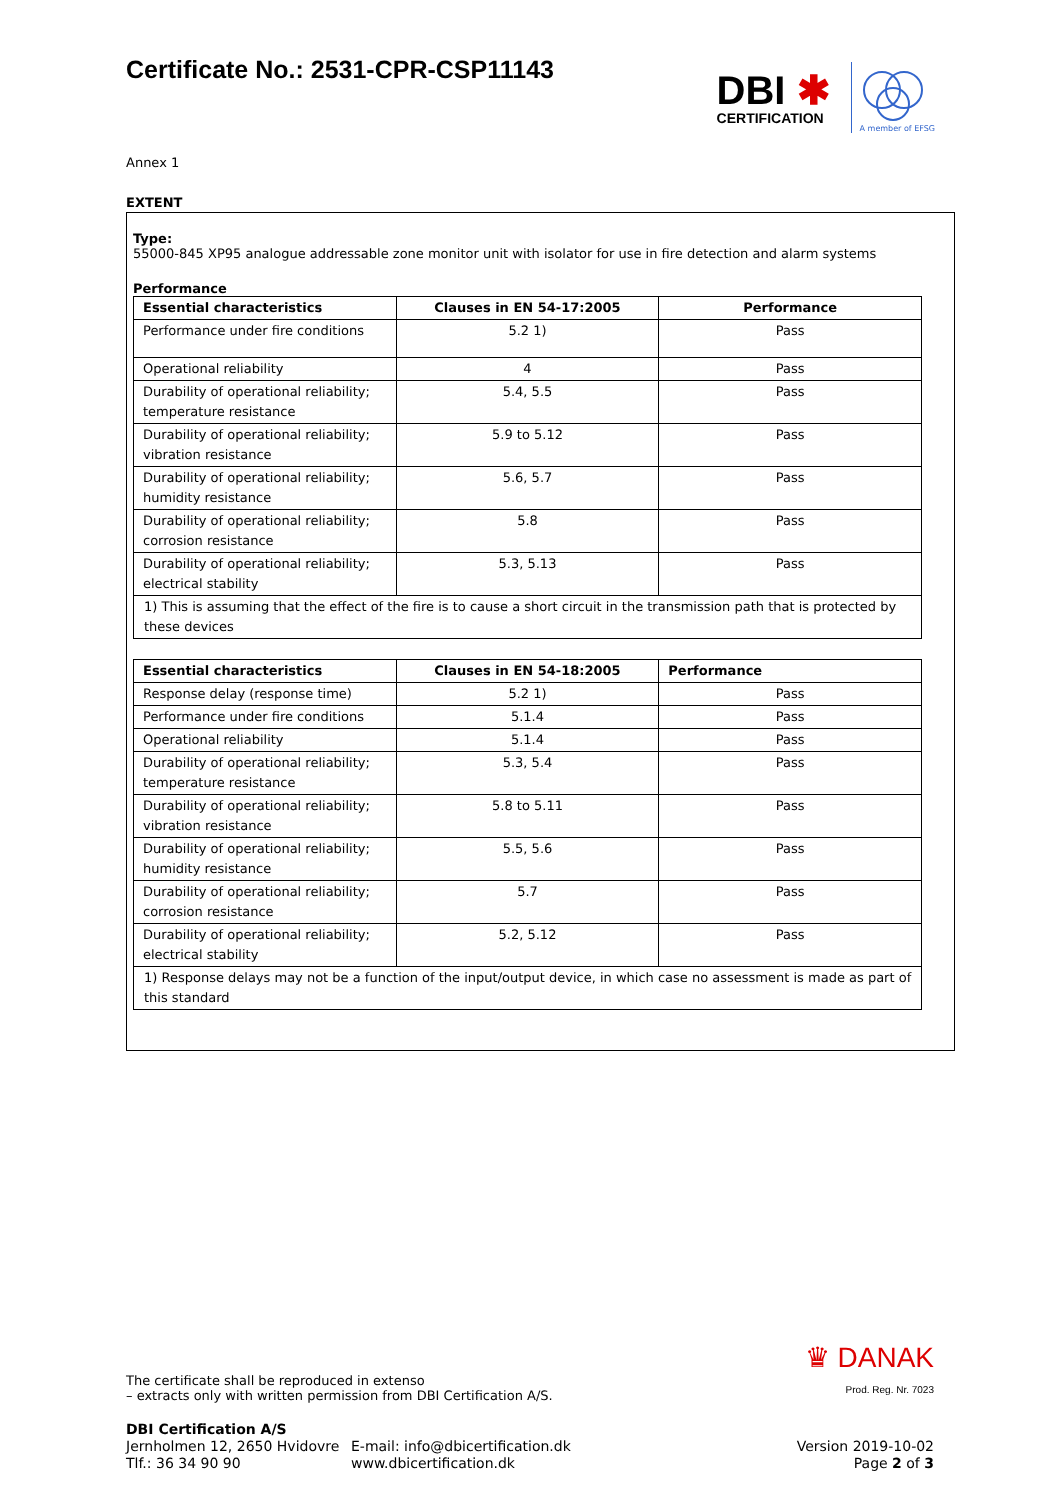Certificate No.: 2531-CPR-CSP11143
DBI ✱
CERTIFICATION
A member of EFSG
Annex 1
EXTENT
Type:
55000-845 XP95 analogue addressable zone monitor unit with isolator for use in fire detection and alarm systems
Performance
| Essential characteristics | Clauses in EN 54-17:2005 | Performance |
| --- | --- | --- |
| Performance under fire conditions | 5.2 1) | Pass |
| Operational reliability | 4 | Pass |
| Durability of operational reliability; temperature resistance | 5.4, 5.5 | Pass |
| Durability of operational reliability; vibration resistance | 5.9 to 5.12 | Pass |
| Durability of operational reliability; humidity resistance | 5.6, 5.7 | Pass |
| Durability of operational reliability; corrosion resistance | 5.8 | Pass |
| Durability of operational reliability; electrical stability | 5.3, 5.13 | Pass |
| 1) This is assuming that the effect of the fire is to cause a short circuit in the transmission path that is protected by these devices | | |
| Essential characteristics | Clauses in EN 54-18:2005 | Performance |
| --- | --- | --- |
| Response delay (response time) | 5.2 1) | Pass |
| Performance under fire conditions | 5.1.4 | Pass |
| Operational reliability | 5.1.4 | Pass |
| Durability of operational reliability; temperature resistance | 5.3, 5.4 | Pass |
| Durability of operational reliability; vibration resistance | 5.8 to 5.11 | Pass |
| Durability of operational reliability; humidity resistance | 5.5, 5.6 | Pass |
| Durability of operational reliability; corrosion resistance | 5.7 | Pass |
| Durability of operational reliability; electrical stability | 5.2, 5.12 | Pass |
| 1) Response delays may not be a function of the input/output device, in which case no assessment is made as part of this standard | | |
The certificate shall be reproduced in extenso
– extracts only with written permission from DBI Certification A/S.
♛ DANAK
Prod. Reg. Nr. 7023
DBI Certification A/S
Jernholmen 12, 2650 Hvidovre
Tlf.: 36 34 90 90
E-mail: info@dbicertification.dk
www.dbicertification.dk
Version 2019-10-02
Page 2 of 3